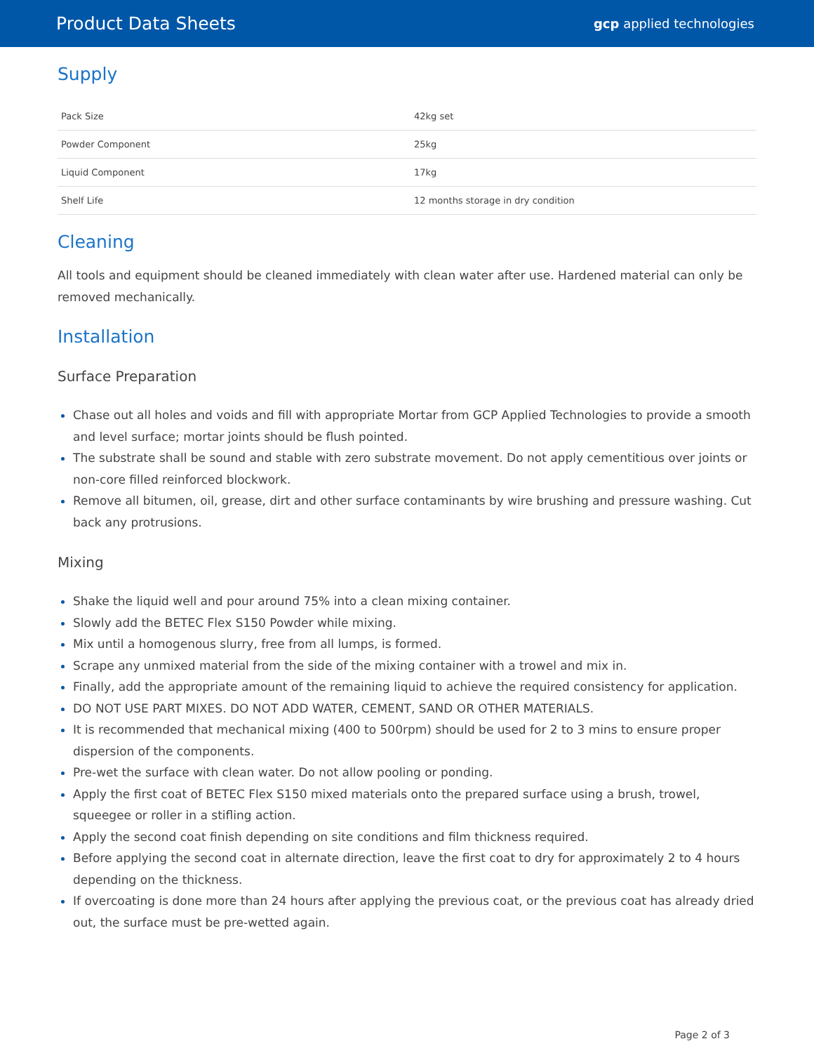Product Data Sheets
gcp applied technologies
Supply
| Pack Size | 42kg set |
| Powder Component | 25kg |
| Liquid Component | 17kg |
| Shelf Life | 12 months storage in dry condition |
Cleaning
All tools and equipment should be cleaned immediately with clean water after use. Hardened material can only be removed mechanically.
Installation
Surface Preparation
Chase out all holes and voids and fill with appropriate Mortar from GCP Applied Technologies to provide a smooth and level surface; mortar joints should be flush pointed.
The substrate shall be sound and stable with zero substrate movement. Do not apply cementitious over joints or non-core filled reinforced blockwork.
Remove all bitumen, oil, grease, dirt and other surface contaminants by wire brushing and pressure washing. Cut back any protrusions.
Mixing
Shake the liquid well and pour around 75% into a clean mixing container.
Slowly add the BETEC Flex S150 Powder while mixing.
Mix until a homogenous slurry, free from all lumps, is formed.
Scrape any unmixed material from the side of the mixing container with a trowel and mix in.
Finally, add the appropriate amount of the remaining liquid to achieve the required consistency for application.
DO NOT USE PART MIXES. DO NOT ADD WATER, CEMENT, SAND OR OTHER MATERIALS.
It is recommended that mechanical mixing (400 to 500rpm) should be used for 2 to 3 mins to ensure proper dispersion of the components.
Pre-wet the surface with clean water. Do not allow pooling or ponding.
Apply the first coat of BETEC Flex S150 mixed materials onto the prepared surface using a brush, trowel, squeegee or roller in a stifling action.
Apply the second coat finish depending on site conditions and film thickness required.
Before applying the second coat in alternate direction, leave the first coat to dry for approximately 2 to 4 hours depending on the thickness.
If overcoating is done more than 24 hours after applying the previous coat, or the previous coat has already dried out, the surface must be pre-wetted again.
Page 2 of 3